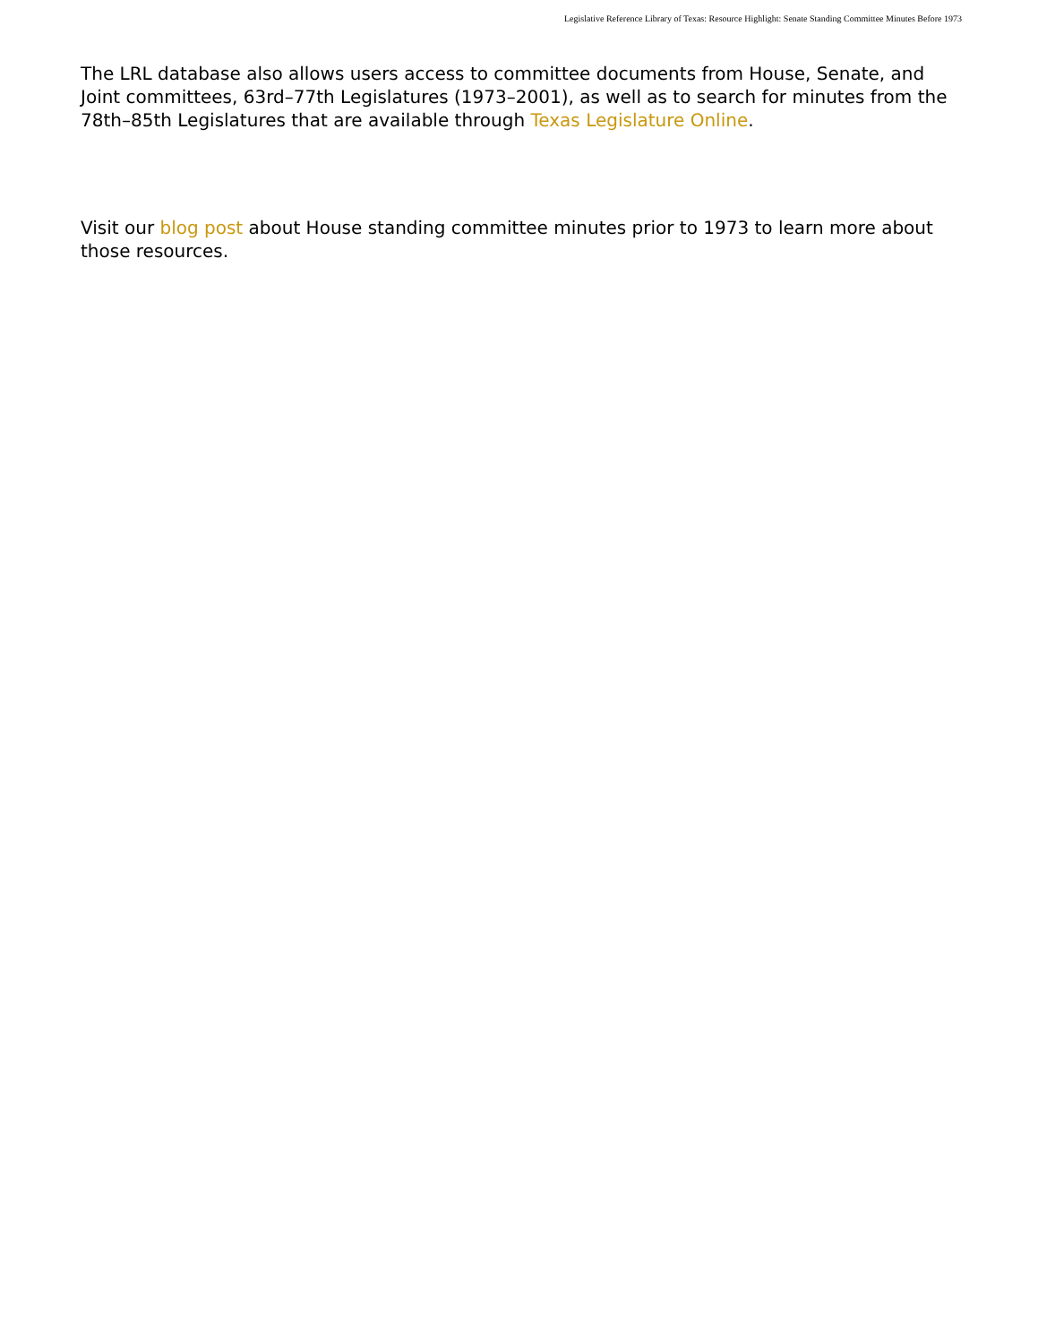Legislative Reference Library of Texas: Resource Highlight: Senate Standing Committee Minutes Before 1973
The LRL database also allows users access to committee documents from House, Senate, and Joint committees, 63rd–77th Legislatures (1973–2001), as well as to search for minutes from the 78th–85th Legislatures that are available through Texas Legislature Online.
Visit our blog post about House standing committee minutes prior to 1973 to learn more about those resources.